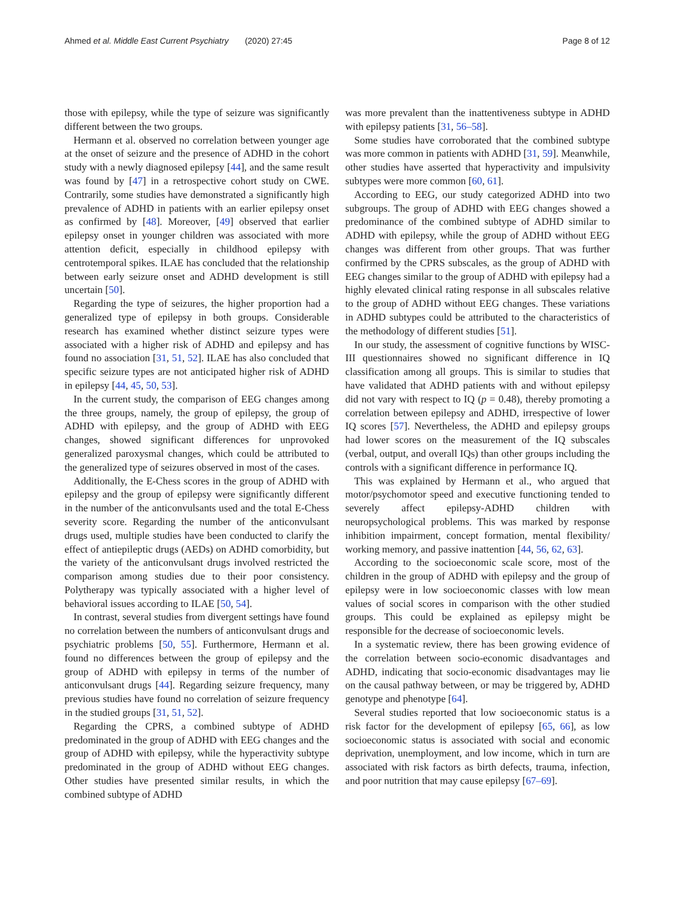Ahmed et al. Middle East Current Psychiatry (2020) 27:45 Page 8 of 12
those with epilepsy, while the type of seizure was significantly different between the two groups.
Hermann et al. observed no correlation between younger age at the onset of seizure and the presence of ADHD in the cohort study with a newly diagnosed epilepsy [44], and the same result was found by [47] in a retrospective cohort study on CWE. Contrarily, some studies have demonstrated a significantly high prevalence of ADHD in patients with an earlier epilepsy onset as confirmed by [48]. Moreover, [49] observed that earlier epilepsy onset in younger children was associated with more attention deficit, especially in childhood epilepsy with centrotemporal spikes. ILAE has concluded that the relationship between early seizure onset and ADHD development is still uncertain [50].
Regarding the type of seizures, the higher proportion had a generalized type of epilepsy in both groups. Considerable research has examined whether distinct seizure types were associated with a higher risk of ADHD and epilepsy and has found no association [31, 51, 52]. ILAE has also concluded that specific seizure types are not anticipated higher risk of ADHD in epilepsy [44, 45, 50, 53].
In the current study, the comparison of EEG changes among the three groups, namely, the group of epilepsy, the group of ADHD with epilepsy, and the group of ADHD with EEG changes, showed significant differences for unprovoked generalized paroxysmal changes, which could be attributed to the generalized type of seizures observed in most of the cases.
Additionally, the E-Chess scores in the group of ADHD with epilepsy and the group of epilepsy were significantly different in the number of the anticonvulsants used and the total E-Chess severity score. Regarding the number of the anticonvulsant drugs used, multiple studies have been conducted to clarify the effect of antiepileptic drugs (AEDs) on ADHD comorbidity, but the variety of the anticonvulsant drugs involved restricted the comparison among studies due to their poor consistency. Polytherapy was typically associated with a higher level of behavioral issues according to ILAE [50, 54].
In contrast, several studies from divergent settings have found no correlation between the numbers of anticonvulsant drugs and psychiatric problems [50, 55]. Furthermore, Hermann et al. found no differences between the group of epilepsy and the group of ADHD with epilepsy in terms of the number of anticonvulsant drugs [44]. Regarding seizure frequency, many previous studies have found no correlation of seizure frequency in the studied groups [31, 51, 52].
Regarding the CPRS, a combined subtype of ADHD predominated in the group of ADHD with EEG changes and the group of ADHD with epilepsy, while the hyperactivity subtype predominated in the group of ADHD without EEG changes. Other studies have presented similar results, in which the combined subtype of ADHD
was more prevalent than the inattentiveness subtype in ADHD with epilepsy patients [31, 56–58].
Some studies have corroborated that the combined subtype was more common in patients with ADHD [31, 59]. Meanwhile, other studies have asserted that hyperactivity and impulsivity subtypes were more common [60, 61].
According to EEG, our study categorized ADHD into two subgroups. The group of ADHD with EEG changes showed a predominance of the combined subtype of ADHD similar to ADHD with epilepsy, while the group of ADHD without EEG changes was different from other groups. That was further confirmed by the CPRS subscales, as the group of ADHD with EEG changes similar to the group of ADHD with epilepsy had a highly elevated clinical rating response in all subscales relative to the group of ADHD without EEG changes. These variations in ADHD subtypes could be attributed to the characteristics of the methodology of different studies [51].
In our study, the assessment of cognitive functions by WISC-III questionnaires showed no significant difference in IQ classification among all groups. This is similar to studies that have validated that ADHD patients with and without epilepsy did not vary with respect to IQ (p = 0.48), thereby promoting a correlation between epilepsy and ADHD, irrespective of lower IQ scores [57]. Nevertheless, the ADHD and epilepsy groups had lower scores on the measurement of the IQ subscales (verbal, output, and overall IQs) than other groups including the controls with a significant difference in performance IQ.
This was explained by Hermann et al., who argued that motor/psychomotor speed and executive functioning tended to severely affect epilepsy-ADHD children with neuropsychological problems. This was marked by response inhibition impairment, concept formation, mental flexibility/ working memory, and passive inattention [44, 56, 62, 63].
According to the socioeconomic scale score, most of the children in the group of ADHD with epilepsy and the group of epilepsy were in low socioeconomic classes with low mean values of social scores in comparison with the other studied groups. This could be explained as epilepsy might be responsible for the decrease of socioeconomic levels.
In a systematic review, there has been growing evidence of the correlation between socio-economic disadvantages and ADHD, indicating that socio-economic disadvantages may lie on the causal pathway between, or may be triggered by, ADHD genotype and phenotype [64].
Several studies reported that low socioeconomic status is a risk factor for the development of epilepsy [65, 66], as low socioeconomic status is associated with social and economic deprivation, unemployment, and low income, which in turn are associated with risk factors as birth defects, trauma, infection, and poor nutrition that may cause epilepsy [67–69].